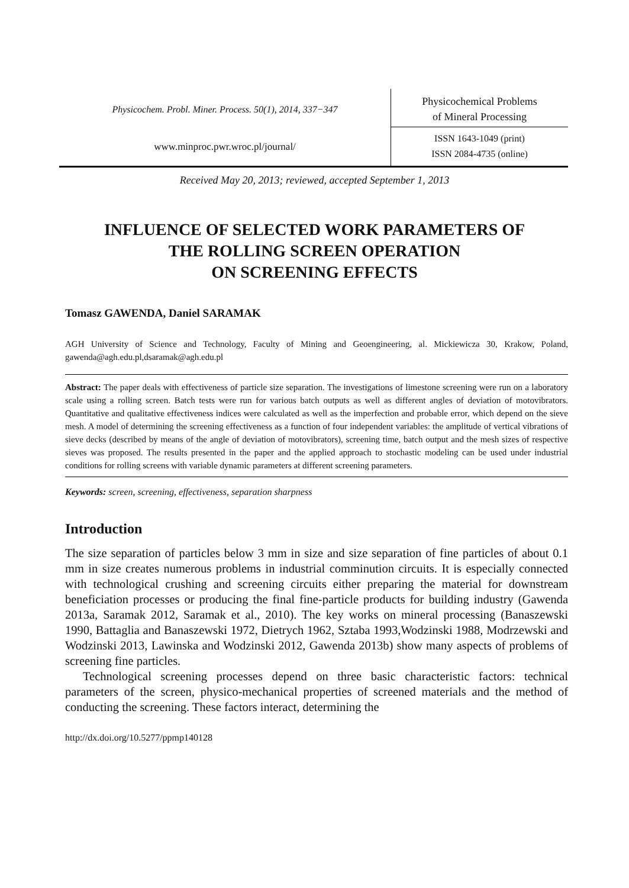Physicochem. Probl. Miner. Process. 50(1), 2014, 337−347
www.minproc.pwr.wroc.pl/journal/
Physicochemical Problems
of Mineral Processing
ISSN 1643-1049 (print)
ISSN 2084-4735 (online)
Received May 20, 2013; reviewed, accepted September 1, 2013
INFLUENCE OF SELECTED WORK PARAMETERS OF
THE ROLLING SCREEN OPERATION
ON SCREENING EFFECTS
Tomasz GAWENDA, Daniel SARAMAK
AGH University of Science and Technology, Faculty of Mining and Geoengineering, al. Mickiewicza 30, Krakow, Poland, gawenda@agh.edu.pl,dsaramak@agh.edu.pl
Abstract: The paper deals with effectiveness of particle size separation. The investigations of limestone screening were run on a laboratory scale using a rolling screen. Batch tests were run for various batch outputs as well as different angles of deviation of motovibrators. Quantitative and qualitative effectiveness indices were calculated as well as the imperfection and probable error, which depend on the sieve mesh. A model of determining the screening effectiveness as a function of four independent variables: the amplitude of vertical vibrations of sieve decks (described by means of the angle of deviation of motovibrators), screening time, batch output and the mesh sizes of respective sieves was proposed. The results presented in the paper and the applied approach to stochastic modeling can be used under industrial conditions for rolling screens with variable dynamic parameters at different screening parameters.
Keywords: screen, screening, effectiveness, separation sharpness
Introduction
The size separation of particles below 3 mm in size and size separation of fine particles of about 0.1 mm in size creates numerous problems in industrial comminution circuits. It is especially connected with technological crushing and screening circuits either preparing the material for downstream beneficiation processes or producing the final fine-particle products for building industry (Gawenda 2013a, Saramak 2012, Saramak et al., 2010). The key works on mineral processing (Banaszewski 1990, Battaglia and Banaszewski 1972, Dietrych 1962, Sztaba 1993,Wodzinski 1988, Modrzewski and Wodzinski 2013, Lawinska and Wodzinski 2012, Gawenda 2013b) show many aspects of problems of screening fine particles.
Technological screening processes depend on three basic characteristic factors: technical parameters of the screen, physico-mechanical properties of screened materials and the method of conducting the screening. These factors interact, determining the
http://dx.doi.org/10.5277/ppmp140128